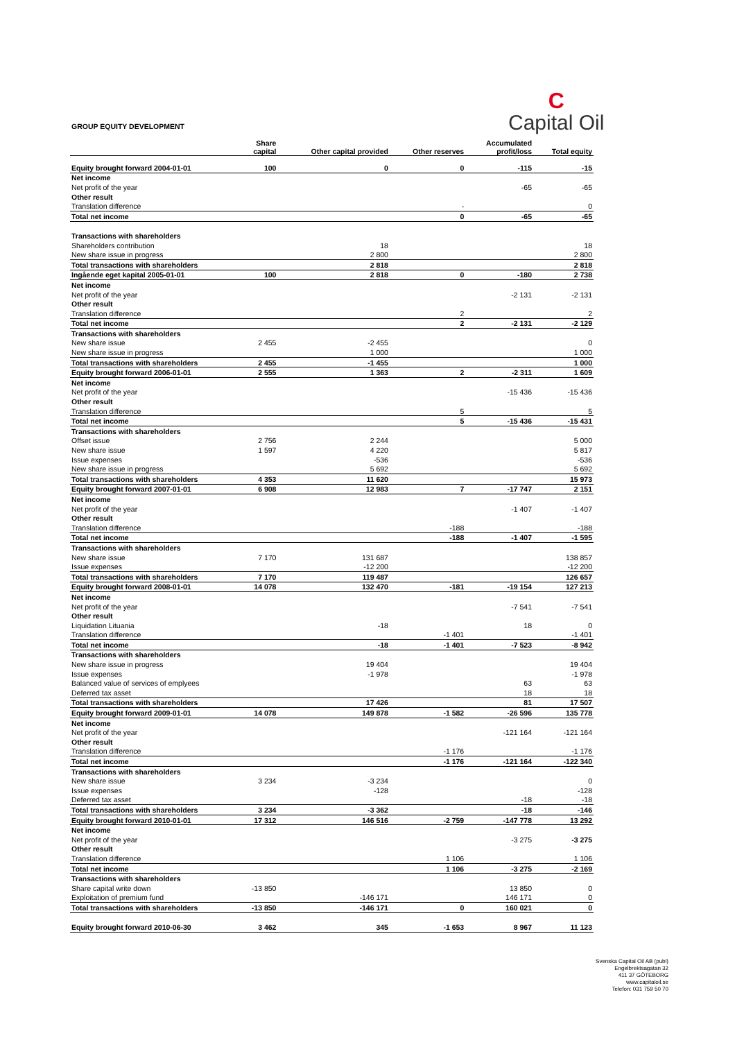GROUP EQUITY DEVELOPMENT
C
Capital Oil
| | Share capital | Other capital provided | Other reserves | Accumulated profit/loss | Total equity |
| --- | --- | --- | --- | --- | --- |
| Equity brought forward 2004-01-01 | 100 | 0 | 0 | -115 | -15 |
| Net income | | | | | |
| Net profit of the year | | | | -65 | -65 |
| Other result | | | | | |
| Translation difference | | | - | | 0 |
| Total net income | | | 0 | -65 | -65 |
| Transactions with shareholders | | | | | |
| Shareholders contribution | | 18 | | | 18 |
| New share issue in progress | | 2 800 | | | 2 800 |
| Total transactions with shareholders | | 2 818 | | | 2 818 |
| Ingående eget kapital 2005-01-01 | 100 | 2 818 | 0 | -180 | 2 738 |
| Net income | | | | | |
| Net profit of the year | | | | -2 131 | -2 131 |
| Other result | | | | | |
| Translation difference | | | 2 | | 2 |
| Total net income | | | 2 | -2 131 | -2 129 |
| Transactions with shareholders | | | | | |
| New share issue | 2 455 | -2 455 | | | 0 |
| New share issue in progress | | 1 000 | | | 1 000 |
| Total transactions with shareholders | 2 455 | -1 455 | | | 1 000 |
| Equity brought forward 2006-01-01 | 2 555 | 1 363 | 2 | -2 311 | 1 609 |
| Net income | | | | | |
| Net profit of the year | | | | -15 436 | -15 436 |
| Other result | | | | | |
| Translation difference | | | 5 | | 5 |
| Total net income | | | 5 | -15 436 | -15 431 |
| Transactions with shareholders | | | | | |
| Offset issue | 2 756 | 2 244 | | | 5 000 |
| New share issue | 1 597 | 4 220 | | | 5 817 |
| Issue expenses | | -536 | | | -536 |
| New share issue in progress | | 5 692 | | | 5 692 |
| Total transactions with shareholders | 4 353 | 11 620 | | | 15 973 |
| Equity brought forward 2007-01-01 | 6 908 | 12 983 | 7 | -17 747 | 2 151 |
| Net income | | | | | |
| Net profit of the year | | | | -1 407 | -1 407 |
| Other result | | | | | |
| Translation difference | | | -188 | | -188 |
| Total net income | | | -188 | -1 407 | -1 595 |
| Transactions with shareholders | | | | | |
| New share issue | 7 170 | 131 687 | | | 138 857 |
| Issue expenses | | -12 200 | | | -12 200 |
| Total transactions with shareholders | 7 170 | 119 487 | | | 126 657 |
| Equity brought forward 2008-01-01 | 14 078 | 132 470 | -181 | -19 154 | 127 213 |
| Net income | | | | | |
| Net profit of the year | | | | -7 541 | -7 541 |
| Other result | | | | | |
| Liquidation Lituania | | -18 | | 18 | 0 |
| Translation difference | | | -1 401 | | -1 401 |
| Total net income | | -18 | -1 401 | -7 523 | -8 942 |
| Transactions with shareholders | | | | | |
| New share issue in progress | | 19 404 | | | 19 404 |
| Issue expenses | | -1 978 | | | -1 978 |
| Balanced value of services of emplyees | | | | 63 | 63 |
| Deferred tax asset | | | | 18 | 18 |
| Total transactions with shareholders | | 17 426 | | 81 | 17 507 |
| Equity brought forward 2009-01-01 | 14 078 | 149 878 | -1 582 | -26 596 | 135 778 |
| Net income | | | | | |
| Net profit of the year | | | | -121 164 | -121 164 |
| Other result | | | | | |
| Translation difference | | | -1 176 | | -1 176 |
| Total net income | | | -1 176 | -121 164 | -122 340 |
| Transactions with shareholders | | | | | |
| New share issue | 3 234 | -3 234 | | | 0 |
| Issue expenses | | -128 | | | -128 |
| Deferred tax asset | | | | -18 | -18 |
| Total transactions with shareholders | 3 234 | -3 362 | | -18 | -146 |
| Equity brought forward 2010-01-01 | 17 312 | 146 516 | -2 759 | -147 778 | 13 292 |
| Net income | | | | | |
| Net profit of the year | | | | -3 275 | -3 275 |
| Other result | | | | | |
| Translation difference | | | 1 106 | | 1 106 |
| Total net income | | | 1 106 | -3 275 | -2 169 |
| Transactions with shareholders | | | | | |
| Share capital write down | -13 850 | | | 13 850 | 0 |
| Exploitation of premium fund | | -146 171 | | 146 171 | 0 |
| Total transactions with shareholders | -13 850 | -146 171 | 0 | 160 021 | 0 |
| Equity brought forward 2010-06-30 | 3 462 | 345 | -1 653 | 8 967 | 11 123 |
Svenska Capital Oil AB (publ)
Engelbrektsagatan 32
411 37 GÖTEBORG
www.capitaloil.se
Telefon: 031 759 50 70